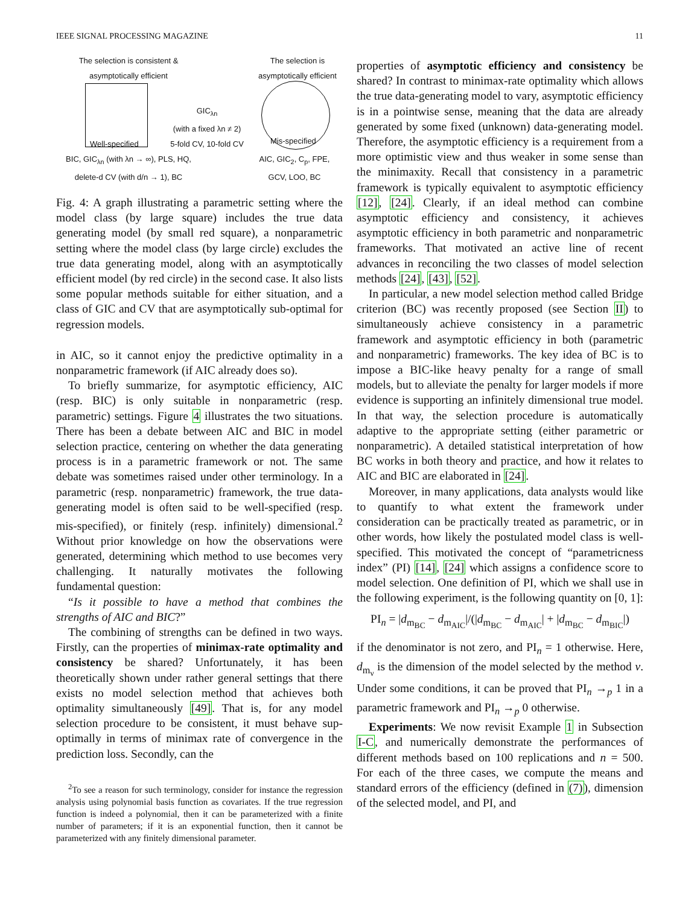IEEE SIGNAL PROCESSING MAGAZINE 11
The selection is consistent & asymptotically efficient
The selection is asymptotically efficient
Well-specified Mis-specified
GIC<sub>λn</sub>
(with a fixed λn ≠ 2)
5-fold CV, 10-fold CV
BIC, GIC<sub>λn</sub> (with λn → ∞), PLS, HQ,
delete-d CV (with d/n → 1), BC
AIC, GIC<sub>2</sub>, C<sub>p</sub>, FPE,
GCV, LOO, BC
Fig. 4: A graph illustrating a parametric setting where the model class (by large square) includes the true data generating model (by small red square), a nonparametric setting where the model class (by large circle) excludes the true data generating model, along with an asymptotically efficient model (by red circle) in the second case. It also lists some popular methods suitable for either situation, and a class of GIC and CV that are asymptotically sub-optimal for regression models.
in AIC, so it cannot enjoy the predictive optimality in a nonparametric framework (if AIC already does so).
To briefly summarize, for asymptotic efficiency, AIC (resp. BIC) is only suitable in nonparametric (resp. parametric) settings. Figure 4 illustrates the two situations. There has been a debate between AIC and BIC in model selection practice, centering on whether the data generating process is in a parametric framework or not. The same debate was sometimes raised under other terminology. In a parametric (resp. nonparametric) framework, the true data-generating model is often said to be well-specified (resp. mis-specified), or finitely (resp. infinitely) dimensional.<sup>2</sup> Without prior knowledge on how the observations were generated, determining which method to use becomes very challenging. It naturally motivates the following fundamental question:
“Is it possible to have a method that combines the strengths of AIC and BIC?”
The combining of strengths can be defined in two ways. Firstly, can the properties of minimax-rate optimality and consistency be shared? Unfortunately, it has been theoretically shown under rather general settings that there exists no model selection method that achieves both optimality simultaneously [49]. That is, for any model selection procedure to be consistent, it must behave sup-optimally in terms of minimax rate of convergence in the prediction loss. Secondly, can the
<sup>2</sup> To see a reason for such terminology, consider for instance the regression analysis using polynomial basis function as covariates. If the true regression function is indeed a polynomial, then it can be parameterized with a finite number of parameters; if it is an exponential function, then it cannot be parameterized with any finitely dimensional parameter.
properties of asymptotic efficiency and consistency be shared? In contrast to minimax-rate optimality which allows the true data-generating model to vary, asymptotic efficiency is in a pointwise sense, meaning that the data are already generated by some fixed (unknown) data-generating model. Therefore, the asymptotic efficiency is a requirement from a more optimistic view and thus weaker in some sense than the minimaxity. Recall that consistency in a parametric framework is typically equivalent to asymptotic efficiency [12], [24]. Clearly, if an ideal method can combine asymptotic efficiency and consistency, it achieves asymptotic efficiency in both parametric and nonparametric frameworks. That motivated an active line of recent advances in reconciling the two classes of model selection methods [24], [43], [52].
In particular, a new model selection method called Bridge criterion (BC) was recently proposed (see Section II) to simultaneously achieve consistency in a parametric framework and asymptotic efficiency in both (parametric and nonparametric) frameworks. The key idea of BC is to impose a BIC-like heavy penalty for a range of small models, but to alleviate the penalty for larger models if more evidence is supporting an infinitely dimensional true model. In that way, the selection procedure is automatically adaptive to the appropriate setting (either parametric or nonparametric). A detailed statistical interpretation of how BC works in both theory and practice, and how it relates to AIC and BIC are elaborated in [24].
Moreover, in many applications, data analysts would like to quantify to what extent the framework under consideration can be practically treated as parametric, or in other words, how likely the postulated model class is well-specified. This motivated the concept of “parametricness index” (PI) [14], [24] which assigns a confidence score to model selection. One definition of PI, which we shall use in the following experiment, is the following quantity on [0, 1]:
PI<sub>n</sub> = |d<sub>m<sub>BC</sub></sub> − d<sub>m<sub>AIC</sub></sub>|/(|d<sub>m<sub>BC</sub></sub> − d<sub>m<sub>AIC</sub></sub>| + |d<sub>m<sub>BC</sub></sub> − d<sub>m<sub>BIC</sub></sub>|)
if the denominator is not zero, and PI<sub>n</sub> = 1 otherwise. Here, d<sub>m<sub>ν</sub></sub> is the dimension of the model selected by the method ν. Under some conditions, it can be proved that PI<sub>n</sub> →<sub>p</sub> 1 in a parametric framework and PI<sub>n</sub> →<sub>p</sub> 0 otherwise.
Experiments: We now revisit Example 1 in Subsection I-C, and numerically demonstrate the performances of different methods based on 100 replications and n = 500. For each of the three cases, we compute the means and standard errors of the efficiency (defined in (7)), dimension of the selected model, and PI, and